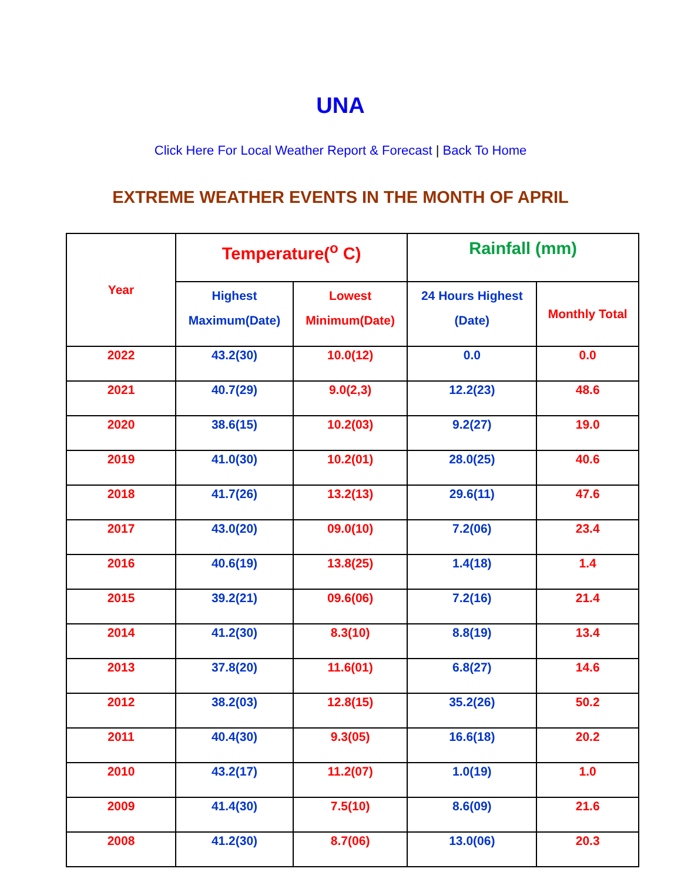UNA
Click Here For Local Weather Report & Forecast | Back To Home
EXTREME WEATHER EVENTS IN THE MONTH OF APRIL
| Year | Temperature(<sup>o</sup> C) | | Rainfall (mm) | |
| --- | --- | --- | --- | --- |
| | Highest Maximum(Date) | Lowest Minimum(Date) | 24 Hours Highest (Date) | Monthly Total |
| 2022 | 43.2(30) | 10.0(12) | 0.0 | 0.0 |
| 2021 | 40.7(29) | 9.0(2,3) | 12.2(23) | 48.6 |
| 2020 | 38.6(15) | 10.2(03) | 9.2(27) | 19.0 |
| 2019 | 41.0(30) | 10.2(01) | 28.0(25) | 40.6 |
| 2018 | 41.7(26) | 13.2(13) | 29.6(11) | 47.6 |
| 2017 | 43.0(20) | 09.0(10) | 7.2(06) | 23.4 |
| 2016 | 40.6(19) | 13.8(25) | 1.4(18) | 1.4 |
| 2015 | 39.2(21) | 09.6(06) | 7.2(16) | 21.4 |
| 2014 | 41.2(30) | 8.3(10) | 8.8(19) | 13.4 |
| 2013 | 37.8(20) | 11.6(01) | 6.8(27) | 14.6 |
| 2012 | 38.2(03) | 12.8(15) | 35.2(26) | 50.2 |
| 2011 | 40.4(30) | 9.3(05) | 16.6(18) | 20.2 |
| 2010 | 43.2(17) | 11.2(07) | 1.0(19) | 1.0 |
| 2009 | 41.4(30) | 7.5(10) | 8.6(09) | 21.6 |
| 2008 | 41.2(30) | 8.7(06) | 13.0(06) | 20.3 |